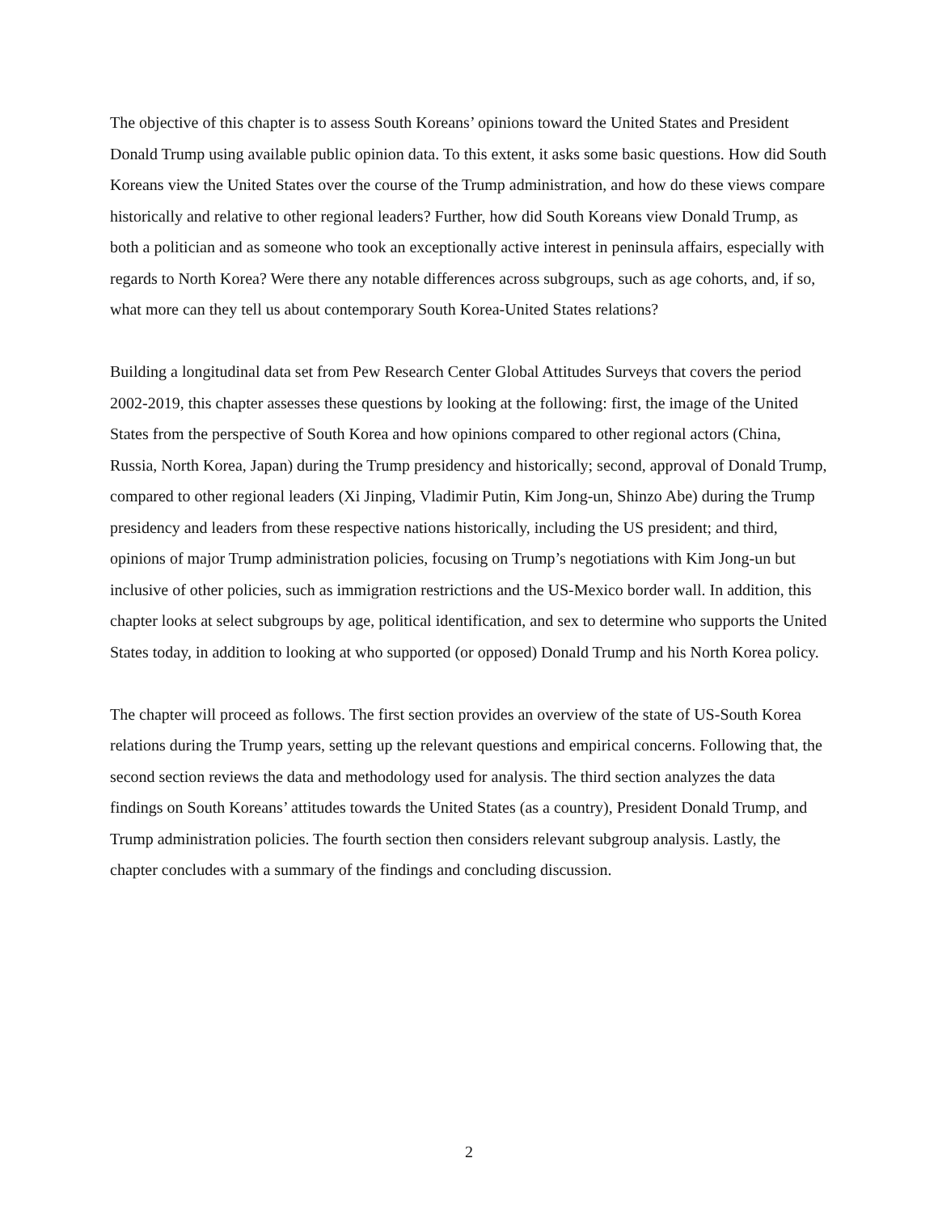The objective of this chapter is to assess South Koreans’ opinions toward the United States and President Donald Trump using available public opinion data. To this extent, it asks some basic questions. How did South Koreans view the United States over the course of the Trump administration, and how do these views compare historically and relative to other regional leaders? Further, how did South Koreans view Donald Trump, as both a politician and as someone who took an exceptionally active interest in peninsula affairs, especially with regards to North Korea? Were there any notable differences across subgroups, such as age cohorts, and, if so, what more can they tell us about contemporary South Korea-United States relations?
Building a longitudinal data set from Pew Research Center Global Attitudes Surveys that covers the period 2002-2019, this chapter assesses these questions by looking at the following: first, the image of the United States from the perspective of South Korea and how opinions compared to other regional actors (China, Russia, North Korea, Japan) during the Trump presidency and historically; second, approval of Donald Trump, compared to other regional leaders (Xi Jinping, Vladimir Putin, Kim Jong-un, Shinzo Abe) during the Trump presidency and leaders from these respective nations historically, including the US president; and third, opinions of major Trump administration policies, focusing on Trump’s negotiations with Kim Jong-un but inclusive of other policies, such as immigration restrictions and the US-Mexico border wall. In addition, this chapter looks at select subgroups by age, political identification, and sex to determine who supports the United States today, in addition to looking at who supported (or opposed) Donald Trump and his North Korea policy.
The chapter will proceed as follows. The first section provides an overview of the state of US-South Korea relations during the Trump years, setting up the relevant questions and empirical concerns. Following that, the second section reviews the data and methodology used for analysis. The third section analyzes the data findings on South Koreans’ attitudes towards the United States (as a country), President Donald Trump, and Trump administration policies. The fourth section then considers relevant subgroup analysis. Lastly, the chapter concludes with a summary of the findings and concluding discussion.
2